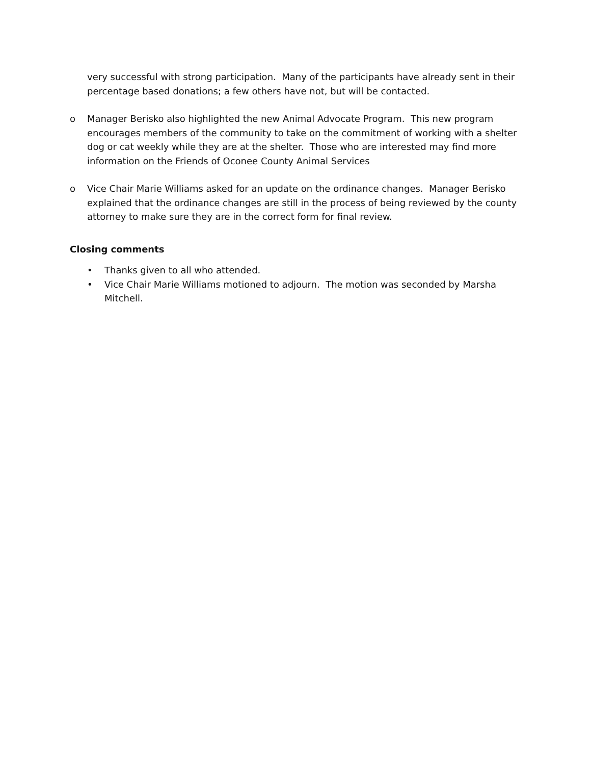very successful with strong participation. Many of the participants have already sent in their percentage based donations; a few others have not, but will be contacted.
o Manager Berisko also highlighted the new Animal Advocate Program. This new program encourages members of the community to take on the commitment of working with a shelter dog or cat weekly while they are at the shelter. Those who are interested may find more information on the Friends of Oconee County Animal Services
o Vice Chair Marie Williams asked for an update on the ordinance changes. Manager Berisko explained that the ordinance changes are still in the process of being reviewed by the county attorney to make sure they are in the correct form for final review.
Closing comments
• Thanks given to all who attended.
• Vice Chair Marie Williams motioned to adjourn. The motion was seconded by Marsha Mitchell.